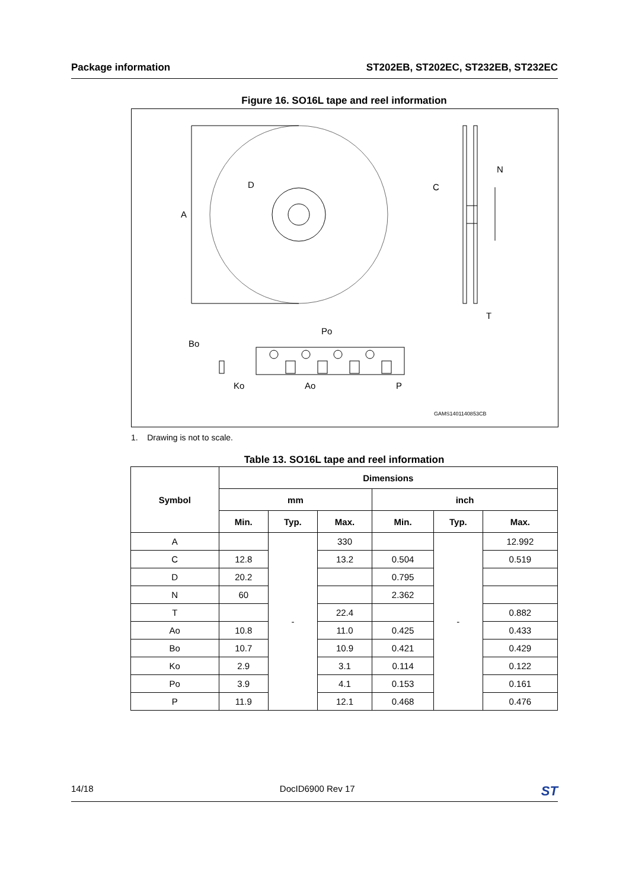Package information ST202EB, ST202EC, ST232EB, ST232EC
Figure 16. SO16L tape and reel information
A
D
C
N
T
Bo
Ko
Po
Ao
P
GAMS1401140853CB
1. Drawing is not to scale.
Table 13. SO16L tape and reel information
| Symbol | Dimensions | | | | | |
| --- | --- | --- | --- | --- | --- | --- |
| | mm | | | inch | | |
| | Min. | Typ. | Max. | Min. | Typ. | Max. |
| A | | - | 330 | | - | 12.992 |
| C | 12.8 | | 13.2 | 0.504 | | 0.519 |
| D | 20.2 | | | 0.795 | | |
| N | 60 | | | 2.362 | | |
| T | | | 22.4 | | | 0.882 |
| Ao | 10.8 | | 11.0 | 0.425 | | 0.433 |
| Bo | 10.7 | | 10.9 | 0.421 | | 0.429 |
| Ko | 2.9 | | 3.1 | 0.114 | | 0.122 |
| Po | 3.9 | | 4.1 | 0.153 | | 0.161 |
| P | 11.9 | | 12.1 | 0.468 | | 0.476 |
14/18 DocID6900 Rev 17 ST